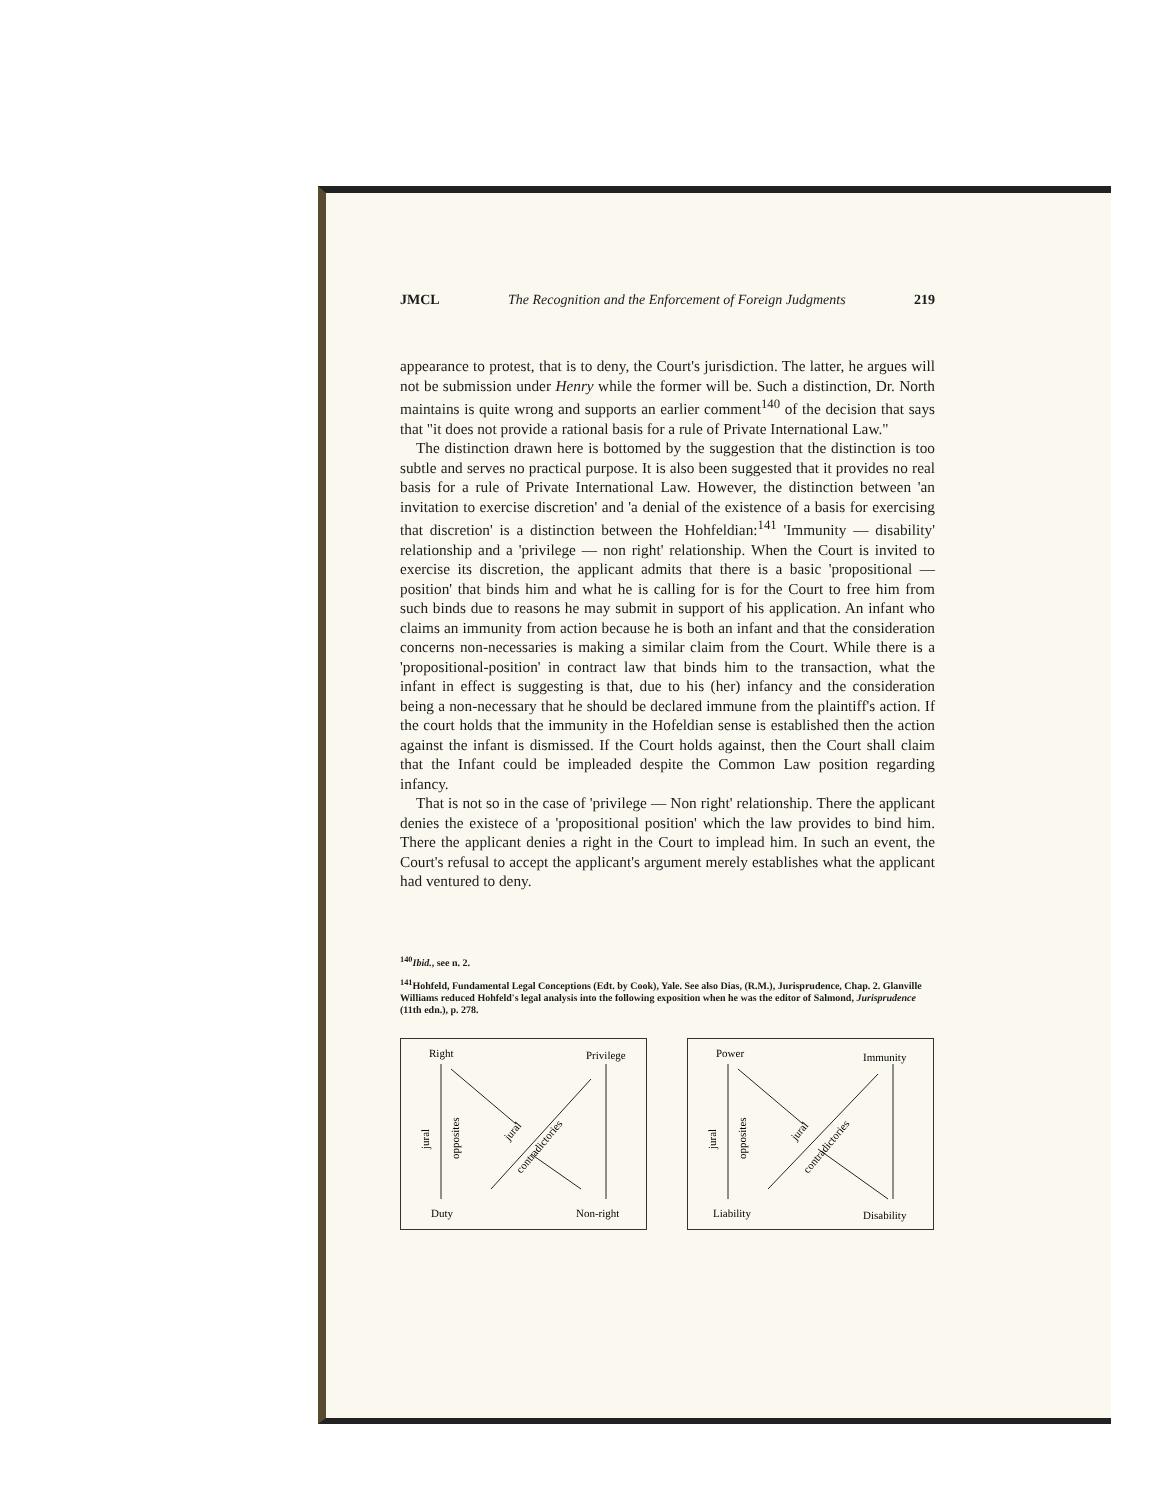JMCL The Recognition and the Enforcement of Foreign Judgments 219
appearance to protest, that is to deny, the Court's jurisdiction. The latter, he argues will not be submission under Henry while the former will be. Such a distinction, Dr. North maintains is quite wrong and supports an earlier comment<sup>140</sup> of the decision that says that "it does not provide a rational basis for a rule of Private International Law."
The distinction drawn here is bottomed by the suggestion that the distinction is too subtle and serves no practical purpose. It is also been suggested that it provides no real basis for a rule of Private International Law. However, the distinction between 'an invitation to exercise discretion' and 'a denial of the existence of a basis for exercising that discretion' is a distinction between the Hohfeldian:<sup>141</sup> 'Immunity — disability' relationship and a 'privilege — non right' relationship. When the Court is invited to exercise its discretion, the applicant admits that there is a basic 'propositional — position' that binds him and what he is calling for is for the Court to free him from such binds due to reasons he may submit in support of his application. An infant who claims an immunity from action because he is both an infant and that the consideration concerns non-necessaries is making a similar claim from the Court. While there is a 'propositional-position' in contract law that binds him to the transaction, what the infant in effect is suggesting is that, due to his (her) infancy and the consideration being a non-necessary that he should be declared immune from the plaintiff's action. If the court holds that the immunity in the Hofeldian sense is established then the action against the infant is dismissed. If the Court holds against, then the Court shall claim that the Infant could be impleaded despite the Common Law position regarding infancy.
That is not so in the case of 'privilege — Non right' relationship. There the applicant denies the existece of a 'propositional position' which the law provides to bind him. There the applicant denies a right in the Court to implead him. In such an event, the Court's refusal to accept the applicant's argument merely establishes what the applicant had ventured to deny.
<sup>140</sup> Ibid., see n. 2.
<sup>141</sup> Hohfeld, Fundamental Legal Conceptions (Edt. by Cook), Yale. See also Dias, (R.M.), Jurisprudence, Chap. 2. Glanville Williams reduced Hohfeld's legal analysis into the following exposition when he was the editor of Salmond, Jurisprudence (11th edn.), p. 278.
Right
Privilege
Duty
Non-right
jural
opposites
jural
contradictories
Power
Immunity
Liability
Disability
jural
opposites
jural
contradictories